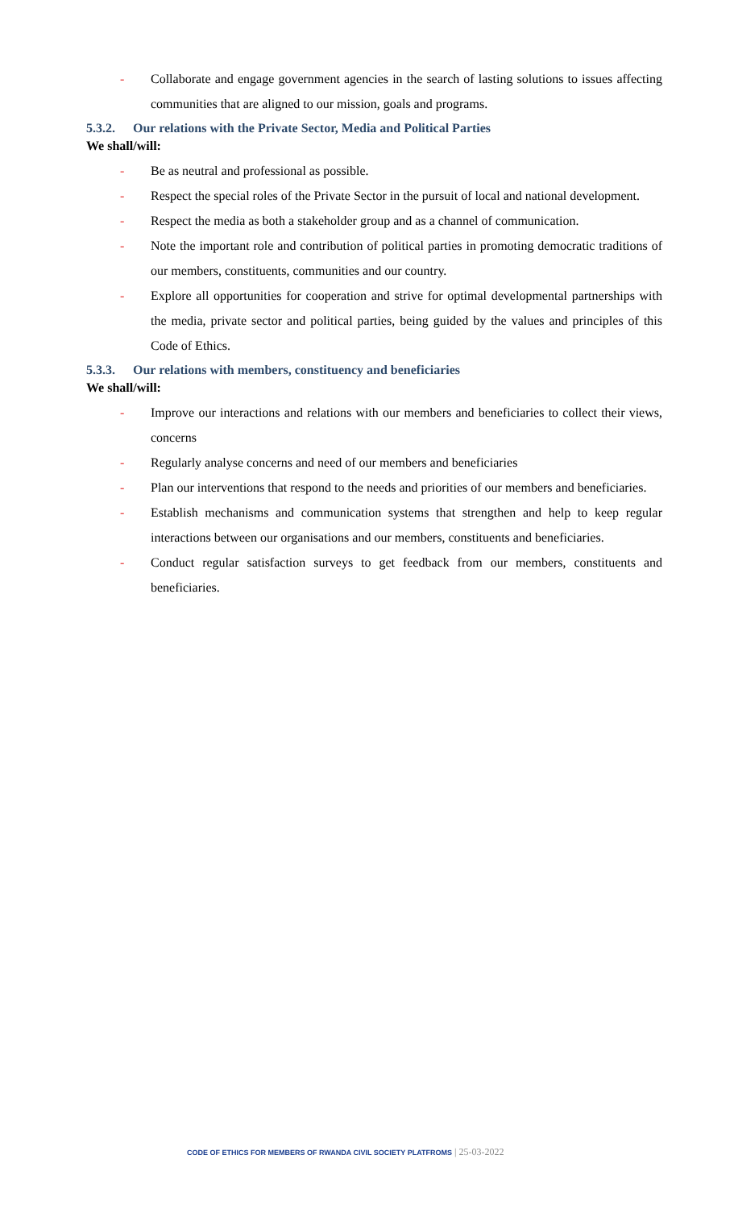- Collaborate and engage government agencies in the search of lasting solutions to issues affecting communities that are aligned to our mission, goals and programs.
5.3.2. Our relations with the Private Sector, Media and Political Parties
We shall/will:
- Be as neutral and professional as possible.
- Respect the special roles of the Private Sector in the pursuit of local and national development.
- Respect the media as both a stakeholder group and as a channel of communication.
- Note the important role and contribution of political parties in promoting democratic traditions of our members, constituents, communities and our country.
- Explore all opportunities for cooperation and strive for optimal developmental partnerships with the media, private sector and political parties, being guided by the values and principles of this Code of Ethics.
5.3.3. Our relations with members, constituency and beneficiaries
We shall/will:
- Improve our interactions and relations with our members and beneficiaries to collect their views, concerns
- Regularly analyse concerns and need of our members and beneficiaries
- Plan our interventions that respond to the needs and priorities of our members and beneficiaries.
- Establish mechanisms and communication systems that strengthen and help to keep regular interactions between our organisations and our members, constituents and beneficiaries.
- Conduct regular satisfaction surveys to get feedback from our members, constituents and beneficiaries.
CODE OF ETHICS FOR MEMBERS OF RWANDA CIVIL SOCIETY PLATFROMS | 25-03-2022